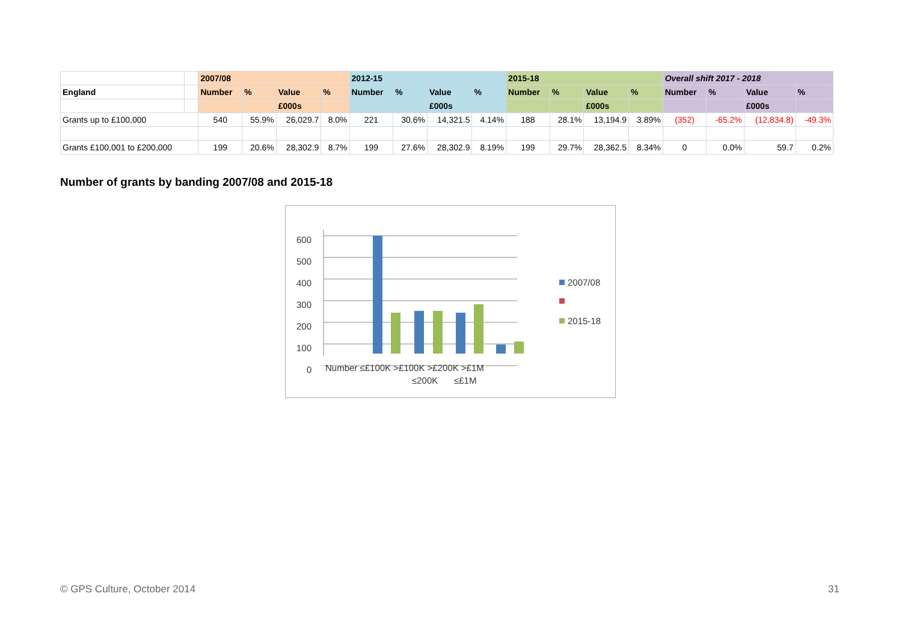| | | 2007/08 | | | | 2012-15 | | | | 2015-18 | | | | Overall shift 2017 - 2018 | | | |
| --- | --- | --- | --- | --- | --- | --- | --- | --- | --- | --- | --- | --- | --- | --- | --- | --- | --- |
| England | | Number | % | Value | % | Number | % | Value | % | Number | % | Value | % | Number | % | Value | % |
| | | | | £000s | | | | £000s | | | | £000s | | | | £000s | |
| Grants up to £100,000 | | 540 | 55.9% | 26,029.7 | 8.0% | 221 | 30.6% | 14,321.5 | 4.14% | 188 | 28.1% | 13,194.9 | 3.89% | (352) | -65.2% | (12,834.8) | -49.3% |
| Grants £100,001 to £200,000 | | 199 | 20.6% | 28,302.9 | 8.7% | 199 | 27.6% | 28,302.9 | 8.19% | 199 | 29.7% | 28,362.5 | 8.34% | 0 | 0.0% | 59.7 | 0.2% |
Number of grants by banding 2007/08 and 2015-18
600
500
400
300
200
100
0
Number ≤£100K >£100K >£200K >£1M
≤200K
≤£1M
2007/08
2015-18
© GPS Culture, October 2014 31